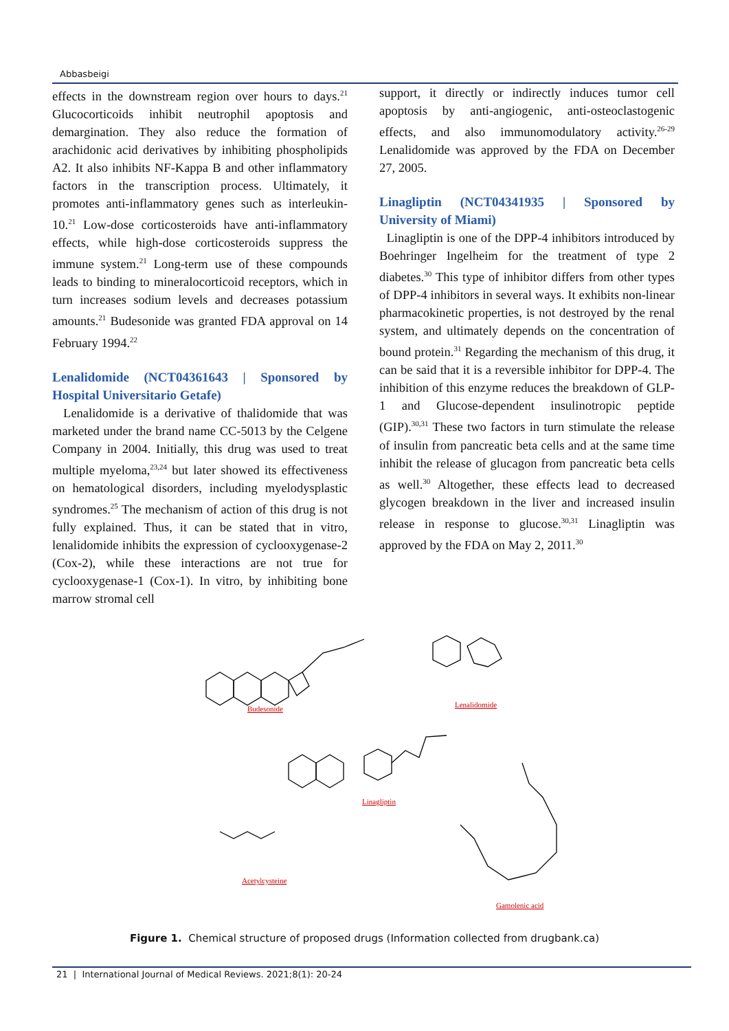Abbasbeigi
effects in the downstream region over hours to days.<sup>21</sup> Glucocorticoids inhibit neutrophil apoptosis and demargination. They also reduce the formation of arachidonic acid derivatives by inhibiting phospholipids A2. It also inhibits NF-Kappa B and other inflammatory factors in the transcription process. Ultimately, it promotes anti-inflammatory genes such as interleukin-10.<sup>21</sup> Low-dose corticosteroids have anti-inflammatory effects, while high-dose corticosteroids suppress the immune system.<sup>21</sup> Long-term use of these compounds leads to binding to mineralocorticoid receptors, which in turn increases sodium levels and decreases potassium amounts.<sup>21</sup> Budesonide was granted FDA approval on 14 February 1994.<sup>22</sup>
Lenalidomide (NCT04361643 | Sponsored by Hospital Universitario Getafe)
Lenalidomide is a derivative of thalidomide that was marketed under the brand name CC-5013 by the Celgene Company in 2004. Initially, this drug was used to treat multiple myeloma,<sup>23,24</sup> but later showed its effectiveness on hematological disorders, including myelodysplastic syndromes.<sup>25</sup> The mechanism of action of this drug is not fully explained. Thus, it can be stated that in vitro, lenalidomide inhibits the expression of cyclooxygenase-2 (Cox-2), while these interactions are not true for cyclooxygenase-1 (Cox-1). In vitro, by inhibiting bone marrow stromal cell
support, it directly or indirectly induces tumor cell apoptosis by anti-angiogenic, anti-osteoclastogenic effects, and also immunomodulatory activity.<sup>26-29</sup> Lenalidomide was approved by the FDA on December 27, 2005.
Linagliptin (NCT04341935 | Sponsored by University of Miami)
Linagliptin is one of the DPP-4 inhibitors introduced by Boehringer Ingelheim for the treatment of type 2 diabetes.<sup>30</sup> This type of inhibitor differs from other types of DPP-4 inhibitors in several ways. It exhibits non-linear pharmacokinetic properties, is not destroyed by the renal system, and ultimately depends on the concentration of bound protein.<sup>31</sup> Regarding the mechanism of this drug, it can be said that it is a reversible inhibitor for DPP-4. The inhibition of this enzyme reduces the breakdown of GLP-1 and Glucose-dependent insulinotropic peptide (GIP).<sup>30,31</sup> These two factors in turn stimulate the release of insulin from pancreatic beta cells and at the same time inhibit the release of glucagon from pancreatic beta cells as well.<sup>30</sup> Altogether, these effects lead to decreased glycogen breakdown in the liver and increased insulin release in response to glucose.<sup>30,31</sup> Linagliptin was approved by the FDA on May 2, 2011.<sup>30</sup>
Budesonide
Lenalidomide
Linagliptin
Acetylcysteine
Gamolenic acid
Figure 1. Chemical structure of proposed drugs (Information collected from drugbank.ca)
21 | International Journal of Medical Reviews. 2021;8(1): 20-24